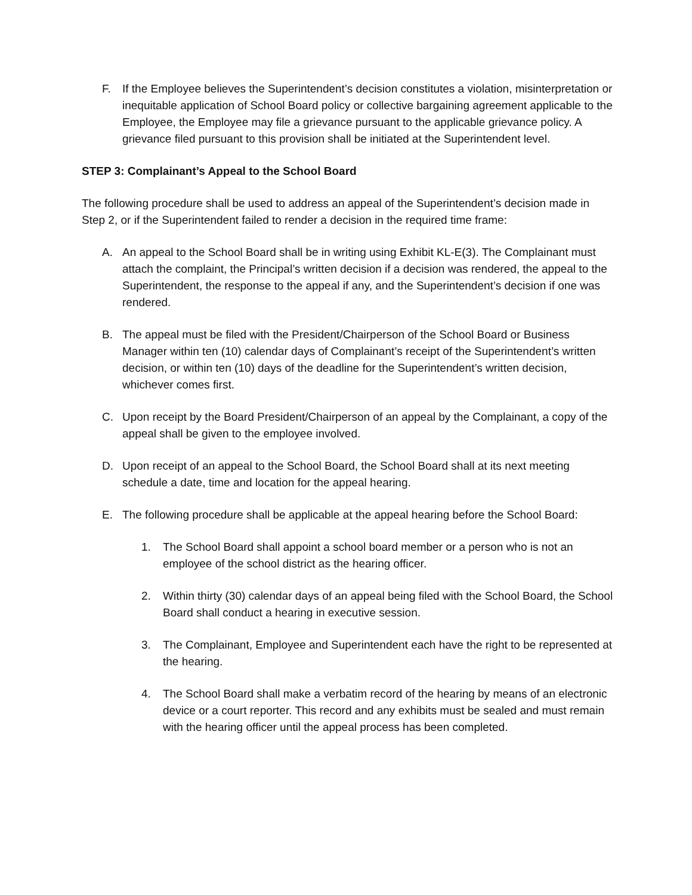F. If the Employee believes the Superintendent’s decision constitutes a violation, misinterpretation or inequitable application of School Board policy or collective bargaining agreement applicable to the Employee, the Employee may file a grievance pursuant to the applicable grievance policy. A grievance filed pursuant to this provision shall be initiated at the Superintendent level.
STEP 3: Complainant’s Appeal to the School Board
The following procedure shall be used to address an appeal of the Superintendent’s decision made in Step 2, or if the Superintendent failed to render a decision in the required time frame:
A. An appeal to the School Board shall be in writing using Exhibit KL-E(3). The Complainant must attach the complaint, the Principal’s written decision if a decision was rendered, the appeal to the Superintendent, the response to the appeal if any, and the Superintendent’s decision if one was rendered.
B. The appeal must be filed with the President/Chairperson of the School Board or Business Manager within ten (10) calendar days of Complainant’s receipt of the Superintendent’s written decision, or within ten (10) days of the deadline for the Superintendent’s written decision, whichever comes first.
C. Upon receipt by the Board President/Chairperson of an appeal by the Complainant, a copy of the appeal shall be given to the employee involved.
D. Upon receipt of an appeal to the School Board, the School Board shall at its next meeting schedule a date, time and location for the appeal hearing.
E. The following procedure shall be applicable at the appeal hearing before the School Board:
1. The School Board shall appoint a school board member or a person who is not an employee of the school district as the hearing officer.
2. Within thirty (30) calendar days of an appeal being filed with the School Board, the School Board shall conduct a hearing in executive session.
3. The Complainant, Employee and Superintendent each have the right to be represented at the hearing.
4. The School Board shall make a verbatim record of the hearing by means of an electronic device or a court reporter. This record and any exhibits must be sealed and must remain with the hearing officer until the appeal process has been completed.